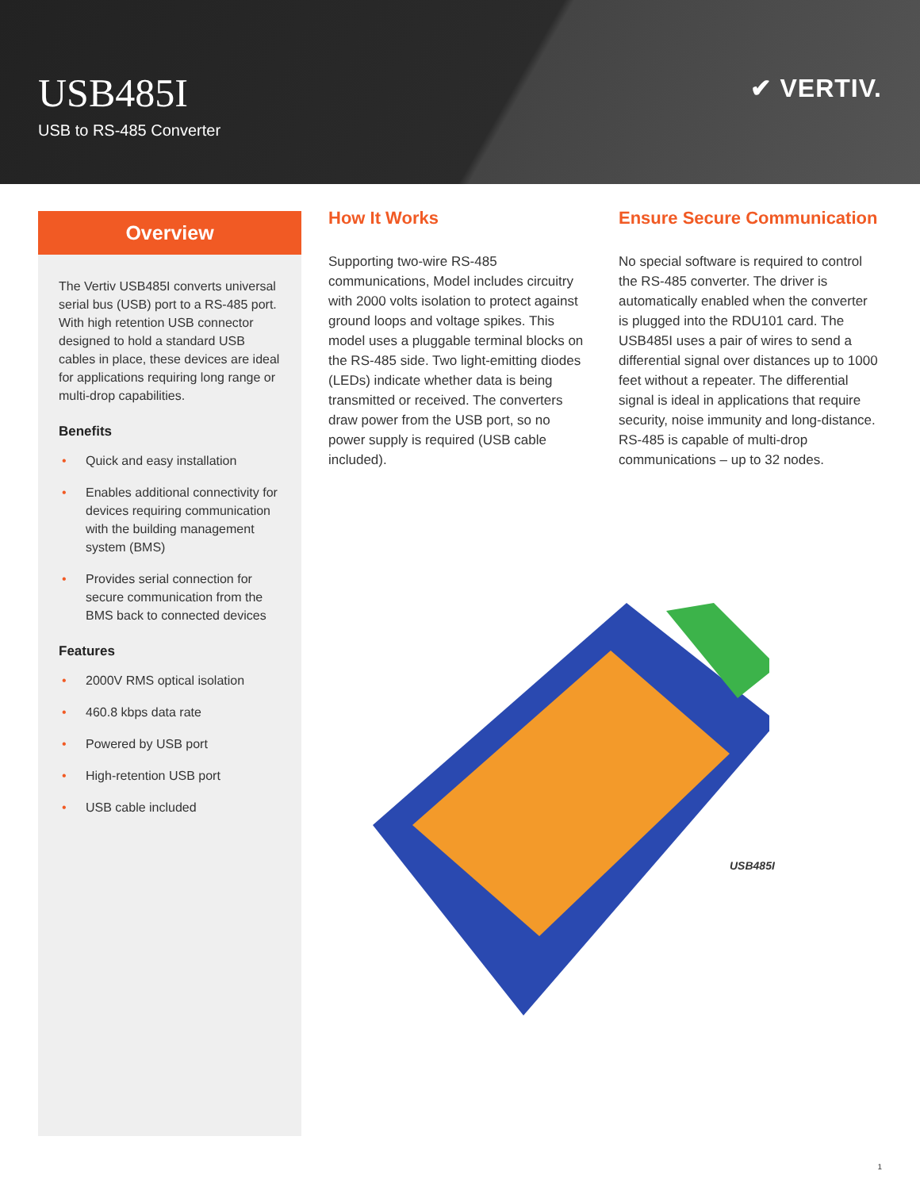USB485I
USB to RS-485 Converter
✔ VERTIV.
Overview
The Vertiv USB485I converts universal serial bus (USB) port to a RS-485 port. With high retention USB connector designed to hold a standard USB cables in place, these devices are ideal for applications requiring long range or multi-drop capabilities.
Benefits
• Quick and easy installation
• Enables additional connectivity for devices requiring communication with the building management system (BMS)
• Provides serial connection for secure communication from the BMS back to connected devices
Features
• 2000V RMS optical isolation
• 460.8 kbps data rate
• Powered by USB port
• High-retention USB port
• USB cable included
How It Works
Supporting two-wire RS-485 communications, Model includes circuitry with 2000 volts isolation to protect against ground loops and voltage spikes. This model uses a pluggable terminal blocks on the RS-485 side. Two light-emitting diodes (LEDs) indicate whether data is being transmitted or received. The converters draw power from the USB port, so no power supply is required (USB cable included).
Ensure Secure Communication
No special software is required to control the RS-485 converter. The driver is automatically enabled when the converter is plugged into the RDU101 card. The USB485I uses a pair of wires to send a differential signal over distances up to 1000 feet without a repeater. The differential signal is ideal in applications that require security, noise immunity and long-distance. RS-485 is capable of multi-drop communications – up to 32 nodes.
USB485I
1